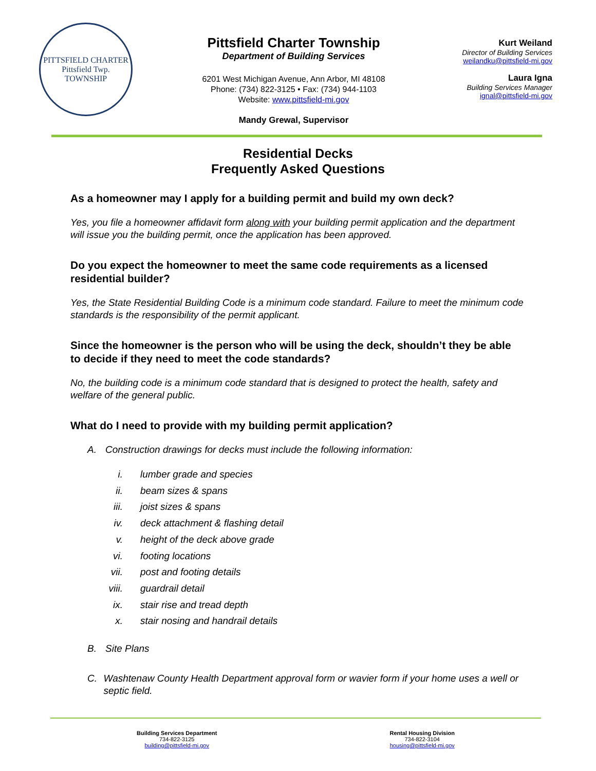PITTSFIELD CHARTER
Pittsfield Twp.
TOWNSHIP
Pittsfield Charter Township
Department of Building Services
6201 West Michigan Avenue, Ann Arbor, MI 48108
Phone: (734) 822-3125 • Fax: (734) 944-1103
Website: www.pittsfield-mi.gov
Mandy Grewal, Supervisor
Kurt Weiland
Director of Building Services
weilandku@pittsfield-mi.gov
Laura Igna
Building Services Manager
ignal@pittsfield-mi.gov
Residential Decks
Frequently Asked Questions
As a homeowner may I apply for a building permit and build my own deck?
Yes, you file a homeowner affidavit form along with your building permit application and the department will issue you the building permit, once the application has been approved.
Do you expect the homeowner to meet the same code requirements as a licensed residential builder?
Yes, the State Residential Building Code is a minimum code standard. Failure to meet the minimum code standards is the responsibility of the permit applicant.
Since the homeowner is the person who will be using the deck, shouldn’t they be able to decide if they need to meet the code standards?
No, the building code is a minimum code standard that is designed to protect the health, safety and welfare of the general public.
What do I need to provide with my building permit application?
A. Construction drawings for decks must include the following information:
i. lumber grade and species
ii. beam sizes & spans
iii. joist sizes & spans
iv. deck attachment & flashing detail
v. height of the deck above grade
vi. footing locations
vii. post and footing details
viii. guardrail detail
ix. stair rise and tread depth
x. stair nosing and handrail details
B. Site Plans
C. Washtenaw County Health Department approval form or wavier form if your home uses a well or septic field.
Building Services Department
734-822-3125
building@pittsfield-mi.gov
Rental Housing Division
734-822-3104
housing@pittsfield-mi.gov